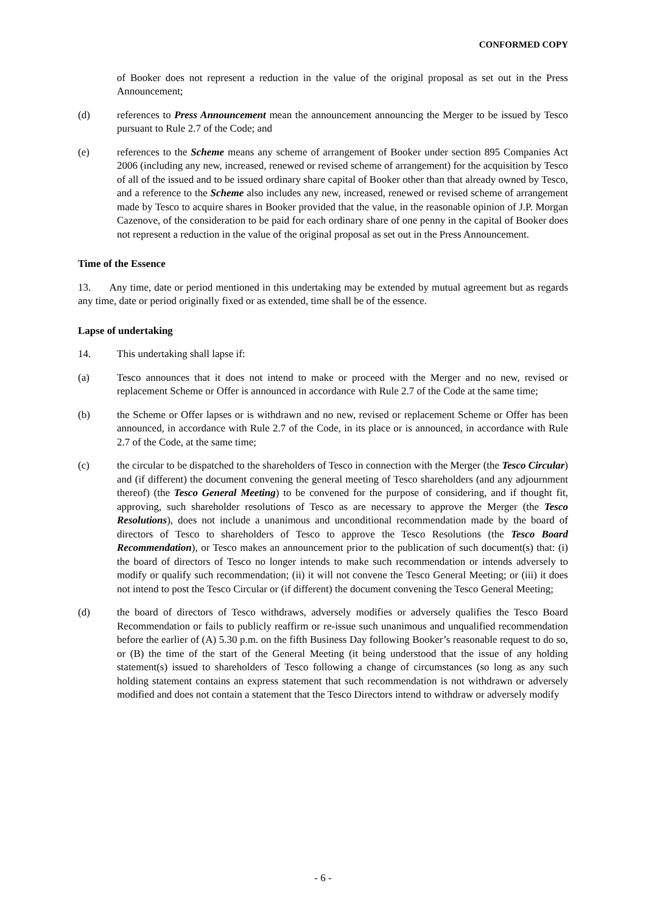CONFORMED COPY
of Booker does not represent a reduction in the value of the original proposal as set out in the Press Announcement;
(d) references to Press Announcement mean the announcement announcing the Merger to be issued by Tesco pursuant to Rule 2.7 of the Code; and
(e) references to the Scheme means any scheme of arrangement of Booker under section 895 Companies Act 2006 (including any new, increased, renewed or revised scheme of arrangement) for the acquisition by Tesco of all of the issued and to be issued ordinary share capital of Booker other than that already owned by Tesco, and a reference to the Scheme also includes any new, increased, renewed or revised scheme of arrangement made by Tesco to acquire shares in Booker provided that the value, in the reasonable opinion of J.P. Morgan Cazenove, of the consideration to be paid for each ordinary share of one penny in the capital of Booker does not represent a reduction in the value of the original proposal as set out in the Press Announcement.
Time of the Essence
13. Any time, date or period mentioned in this undertaking may be extended by mutual agreement but as regards any time, date or period originally fixed or as extended, time shall be of the essence.
Lapse of undertaking
14. This undertaking shall lapse if:
(a) Tesco announces that it does not intend to make or proceed with the Merger and no new, revised or replacement Scheme or Offer is announced in accordance with Rule 2.7 of the Code at the same time;
(b) the Scheme or Offer lapses or is withdrawn and no new, revised or replacement Scheme or Offer has been announced, in accordance with Rule 2.7 of the Code, in its place or is announced, in accordance with Rule 2.7 of the Code, at the same time;
(c) the circular to be dispatched to the shareholders of Tesco in connection with the Merger (the Tesco Circular) and (if different) the document convening the general meeting of Tesco shareholders (and any adjournment thereof) (the Tesco General Meeting) to be convened for the purpose of considering, and if thought fit, approving, such shareholder resolutions of Tesco as are necessary to approve the Merger (the Tesco Resolutions), does not include a unanimous and unconditional recommendation made by the board of directors of Tesco to shareholders of Tesco to approve the Tesco Resolutions (the Tesco Board Recommendation), or Tesco makes an announcement prior to the publication of such document(s) that: (i) the board of directors of Tesco no longer intends to make such recommendation or intends adversely to modify or qualify such recommendation; (ii) it will not convene the Tesco General Meeting; or (iii) it does not intend to post the Tesco Circular or (if different) the document convening the Tesco General Meeting;
(d) the board of directors of Tesco withdraws, adversely modifies or adversely qualifies the Tesco Board Recommendation or fails to publicly reaffirm or re-issue such unanimous and unqualified recommendation before the earlier of (A) 5.30 p.m. on the fifth Business Day following Booker’s reasonable request to do so, or (B) the time of the start of the General Meeting (it being understood that the issue of any holding statement(s) issued to shareholders of Tesco following a change of circumstances (so long as any such holding statement contains an express statement that such recommendation is not withdrawn or adversely modified and does not contain a statement that the Tesco Directors intend to withdraw or adversely modify
- 6 -